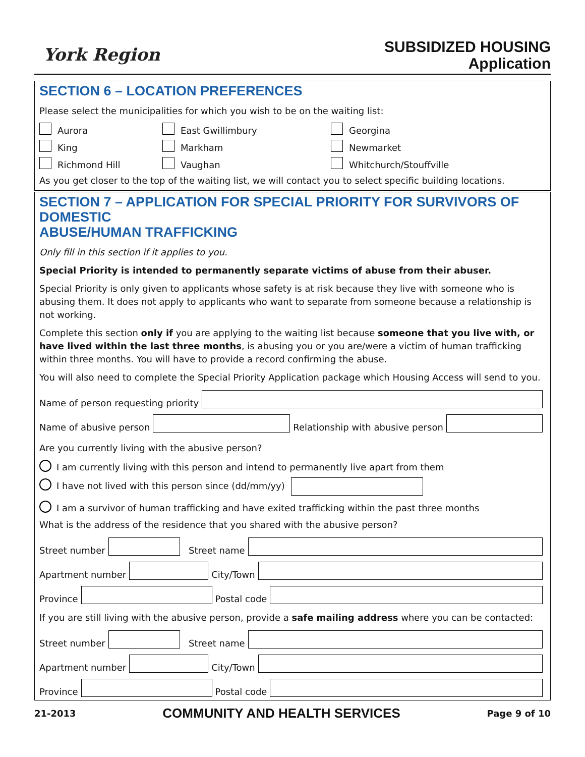York Region
SUBSIDIZED HOUSING
Application
SECTION 6 – LOCATION PREFERENCES
Please select the municipalities for which you wish to be on the waiting list:
Aurora East Gwillimbury Georgina King Markham Newmarket Richmond Hill Vaughan Whitchurch/Stouffville
As you get closer to the top of the waiting list, we will contact you to select specific building locations.
SECTION 7 – APPLICATION FOR SPECIAL PRIORITY FOR SURVIVORS OF DOMESTIC
ABUSE/HUMAN TRAFFICKING
Only fill in this section if it applies to you.
Special Priority is intended to permanently separate victims of abuse from their abuser.
Special Priority is only given to applicants whose safety is at risk because they live with someone who is abusing them. It does not apply to applicants who want to separate from someone because a relationship is not working.
Complete this section only if you are applying to the waiting list because someone that you live with, or have lived within the last three months, is abusing you or you are/were a victim of human trafficking within three months. You will have to provide a record confirming the abuse.
You will also need to complete the Special Priority Application package which Housing Access will send to you.
Name of person requesting priority
Name of abusive person
Relationship with abusive person
Are you currently living with the abusive person?
I am currently living with this person and intend to permanently live apart from them
I have not lived with this person since (dd/mm/yy)
I am a survivor of human trafficking and have exited trafficking within the past three months
What is the address of the residence that you shared with the abusive person?
Street number
Street name
Apartment number
City/Town
Province
Postal code
If you are still living with the abusive person, provide a safe mailing address where you can be contacted:
Street number
Street name
Apartment number
City/Town
Province
Postal code
21-2013 COMMUNITY AND HEALTH SERVICES Page 9 of 10